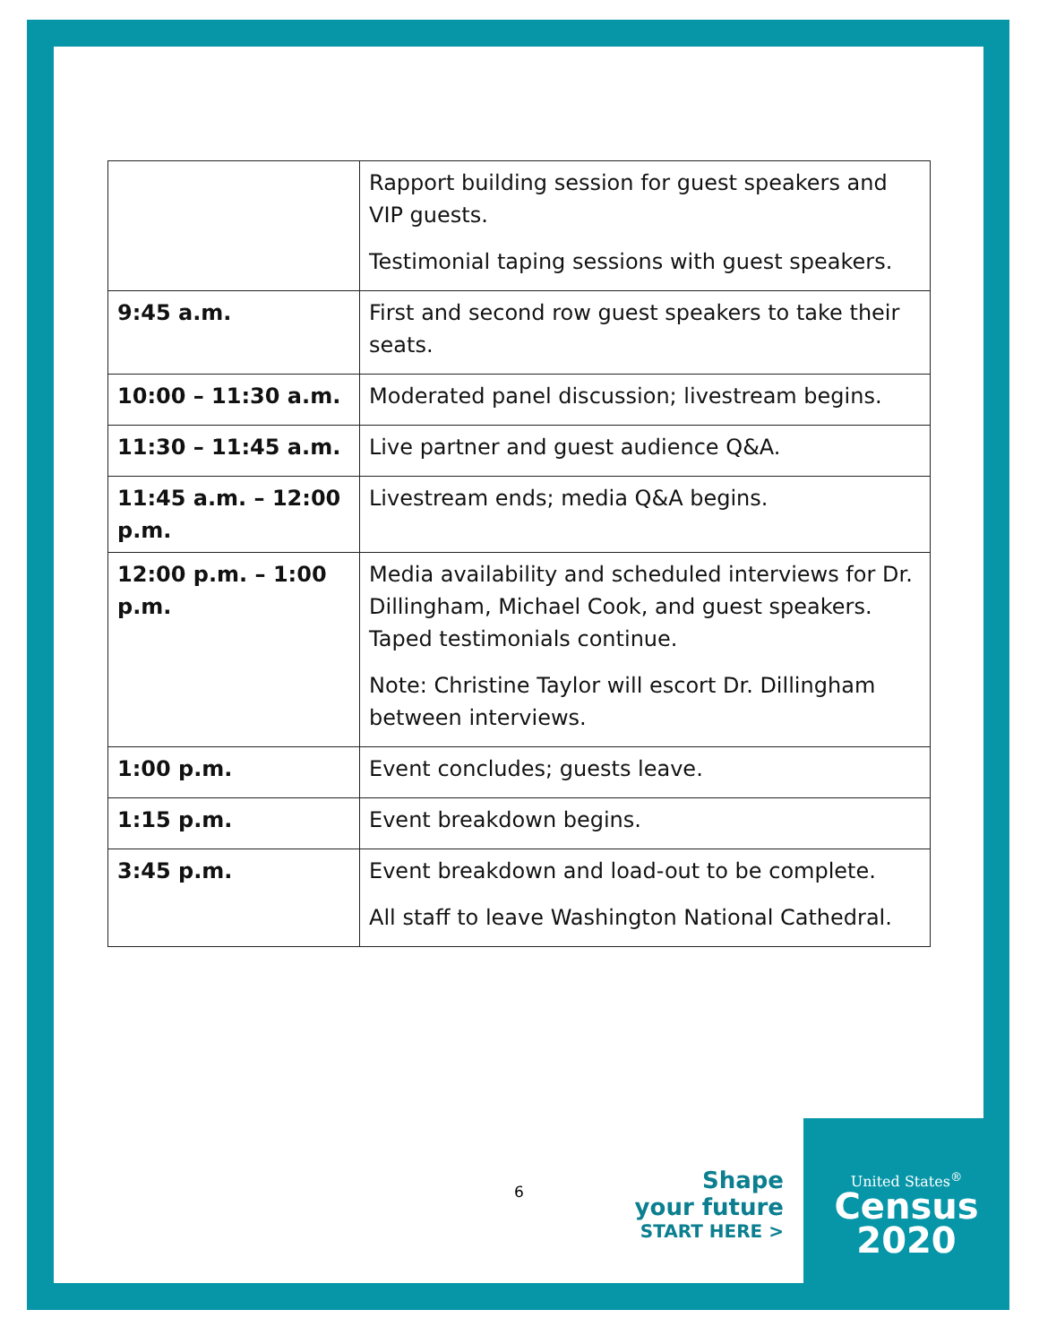United States<sup>®</sup>
Census
2020
| | Rapport building session for guest speakers and VIP guests. Testimonial taping sessions with guest speakers. |
| 9:45 a.m. | First and second row guest speakers to take their seats. |
| 10:00 – 11:30 a.m. | Moderated panel discussion; livestream begins. |
| 11:30 – 11:45 a.m. | Live partner and guest audience Q&A. |
| 11:45 a.m. – 12:00 p.m. | Livestream ends; media Q&A begins. |
| 12:00 p.m. – 1:00 p.m. | Media availability and scheduled interviews for Dr. Dillingham, Michael Cook, and guest speakers. Taped testimonials continue. Note: Christine Taylor will escort Dr. Dillingham between interviews. |
| 1:00 p.m. | Event concludes; guests leave. |
| 1:15 p.m. | Event breakdown begins. |
| 3:45 p.m. | Event breakdown and load-out to be complete. All staff to leave Washington National Cathedral. |
6
Shape
your future
START HERE >